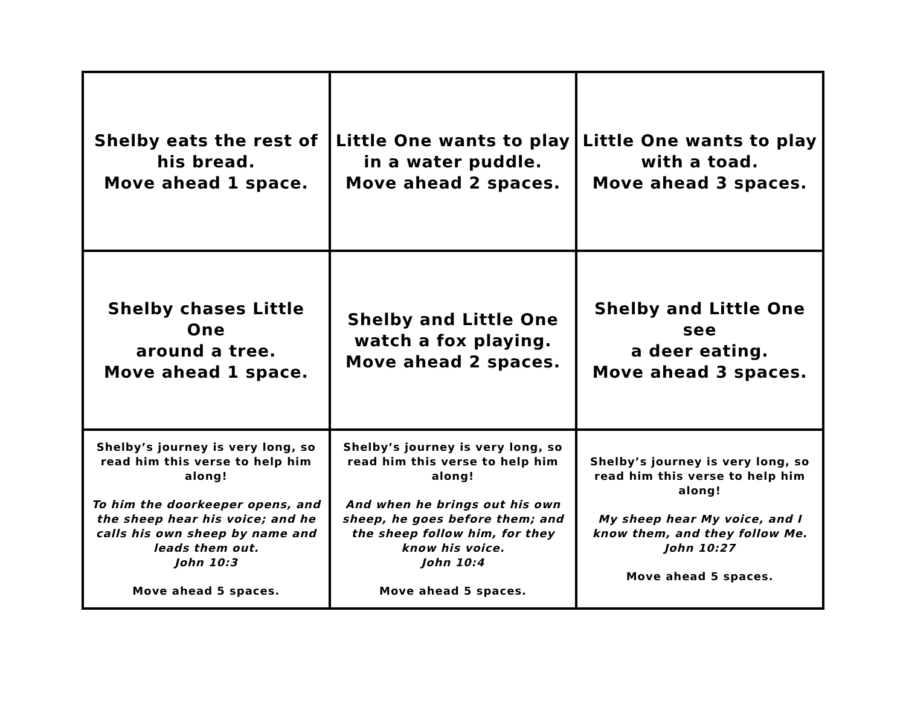| Shelby eats the rest of his bread. Move ahead 1 space. | Little One wants to play in a water puddle. Move ahead 2 spaces. | Little One wants to play with a toad. Move ahead 3 spaces. |
| Shelby chases Little One around a tree. Move ahead 1 space. | Shelby and Little One watch a fox playing. Move ahead 2 spaces. | Shelby and Little One see a deer eating. Move ahead 3 spaces. |
| Shelby’s journey is very long, so read him this verse to help him along! To him the doorkeeper opens, and the sheep hear his voice; and he calls his own sheep by name and leads them out. John 10:3 Move ahead 5 spaces. | Shelby’s journey is very long, so read him this verse to help him along! And when he brings out his own sheep, he goes before them; and the sheep follow him, for they know his voice. John 10:4 Move ahead 5 spaces. | Shelby’s journey is very long, so read him this verse to help him along! My sheep hear My voice, and I know them, and they follow Me. John 10:27 Move ahead 5 spaces. |